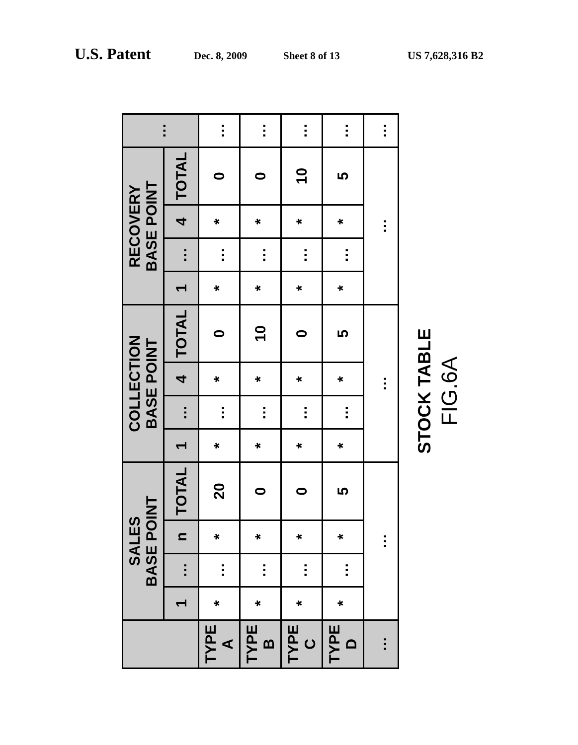U.S. Patent
Dec. 8, 2009 Sheet 8 of 13 US 7,628,316 B2
| | SALES BASE POINT | | | | COLLECTION BASE POINT | | | | RECOVERY BASE POINT | | | | … |
| --- | --- | --- | --- | --- | --- | --- | --- | --- | --- | --- | --- | --- | --- |
| | 1 | … | n | TOTAL | 1 | … | 4 | TOTAL | 1 | … | 4 | TOTAL | |
| TYPE A | * | … | * | 20 | * | … | * | 0 | * | … | * | 0 | … |
| TYPE B | * | … | * | 0 | * | … | * | 10 | * | … | * | 0 | … |
| TYPE C | * | … | * | 0 | * | … | * | 0 | * | … | * | 10 | … |
| TYPE D | * | … | * | 5 | * | … | * | 5 | * | … | * | 5 | … |
| … | … | | | | … | | | | … | | | | … |
STOCK TABLE
FIG.6A